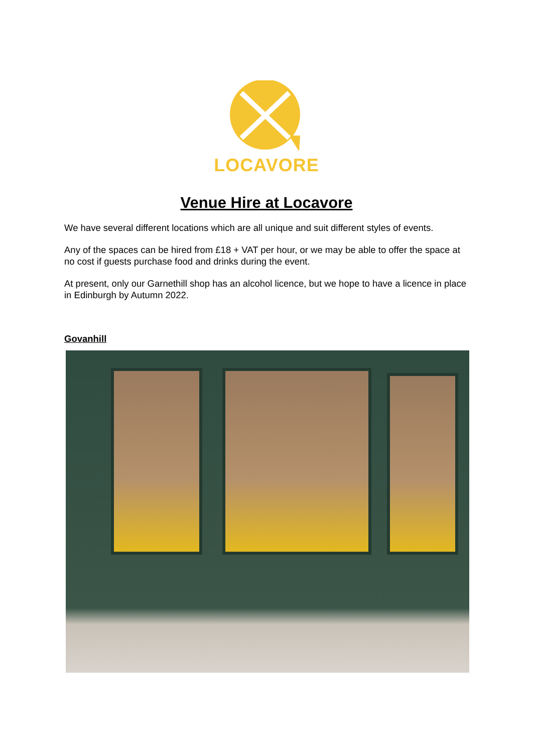LOCAVORE
Venue Hire at Locavore
We have several different locations which are all unique and suit different styles of events.
Any of the spaces can be hired from £18 + VAT per hour, or we may be able to offer the space at no cost if guests purchase food and drinks during the event.
At present, only our Garnethill shop has an alcohol licence, but we hope to have a licence in place in Edinburgh by Autumn 2022.
Govanhill